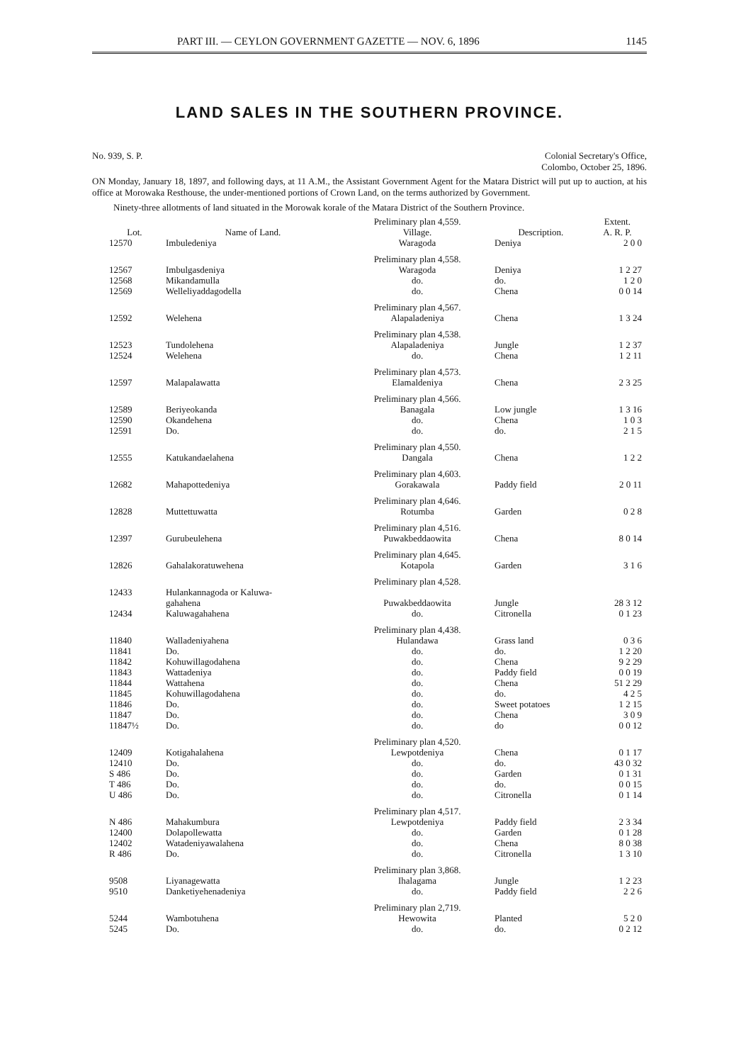PART III. — CEYLON GOVERNMENT GAZETTE — NOV. 6, 1896 1145
LAND SALES IN THE SOUTHERN PROVINCE.
No. 939, S. P. Colonial Secretary's Office,
Colombo, October 25, 1896.
ON Monday, January 18, 1897, and following days, at 11 A.M., the Assistant Government Agent for the Matara District will put up to auction, at his office at Morowaka Resthouse, the under-mentioned portions of Crown Land, on the terms authorized by Government.
Ninety-three allotments of land situated in the Morowak korale of the Matara District of the Southern Province.
| | | Preliminary plan 4,559. | | Extent. |
| --- | --- | --- | --- | --- |
| Lot. | Name of Land. | Village. | Description. | A. R. P. |
| 12570 | Imbuledeniya | Waragoda | Deniya | 2 0 0 |
| | | Preliminary plan 4,558. | | |
| 12567 | Imbulgasdeniya | Waragoda | Deniya | 1 2 27 |
| 12568 | Mikandamulla | do. | do. | 1 2 0 |
| 12569 | Welleliyaddagodella | do. | Chena | 0 0 14 |
| | | Preliminary plan 4,567. | | |
| 12592 | Welehena | Alapaladeniya | Chena | 1 3 24 |
| | | Preliminary plan 4,538. | | |
| 12523 | Tundolehena | Alapaladeniya | Jungle | 1 2 37 |
| 12524 | Welehena | do. | Chena | 1 2 11 |
| | | Preliminary plan 4,573. | | |
| 12597 | Malapalawatta | Elamaldeniya | Chena | 2 3 25 |
| | | Preliminary plan 4,566. | | |
| 12589 | Beriyeokanda | Banagala | Low jungle | 1 3 16 |
| 12590 | Okandehena | do. | Chena | 1 0 3 |
| 12591 | Do. | do. | do. | 2 1 5 |
| | | Preliminary plan 4,550. | | |
| 12555 | Katukandaelahena | Dangala | Chena | 1 2 2 |
| | | Preliminary plan 4,603. | | |
| 12682 | Mahapottedeniya | Gorakawala | Paddy field | 2 0 11 |
| | | Preliminary plan 4,646. | | |
| 12828 | Muttettuwatta | Rotumba | Garden | 0 2 8 |
| | | Preliminary plan 4,516. | | |
| 12397 | Gurubeulehena | Puwakbeddaowita | Chena | 8 0 14 |
| | | Preliminary plan 4,645. | | |
| 12826 | Gahalakoratuwehena | Kotapola | Garden | 3 1 6 |
| | | Preliminary plan 4,528. | | |
| 12433 | Hulankannagoda or Kaluwa- gahahena | Puwakbeddaowita | Jungle | 28 3 12 |
| 12434 | Kaluwagahahena | do. | Citronella | 0 1 23 |
| | | Preliminary plan 4,438. | | |
| 11840 | Walladeniyahena | Hulandawa | Grass land | 0 3 6 |
| 11841 | Do. | do. | do. | 1 2 20 |
| 11842 | Kohuwillagodahena | do. | Chena | 9 2 29 |
| 11843 | Wattadeniya | do. | Paddy field | 0 0 19 |
| 11844 | Wattahena | do. | Chena | 51 2 29 |
| 11845 | Kohuwillagodahena | do. | do. | 4 2 5 |
| 11846 | Do. | do. | Sweet potatoes | 1 2 15 |
| 11847 | Do. | do. | Chena | 3 0 9 |
| 11847½ | Do. | do. | do | 0 0 12 |
| | | Preliminary plan 4,520. | | |
| 12409 | Kotigahalahena | Lewpotdeniya | Chena | 0 1 17 |
| 12410 | Do. | do. | do. | 43 0 32 |
| S 486 | Do. | do. | Garden | 0 1 31 |
| T 486 | Do. | do. | do. | 0 0 15 |
| U 486 | Do. | do. | Citronella | 0 1 14 |
| | | Preliminary plan 4,517. | | |
| N 486 | Mahakumbura | Lewpotdeniya | Paddy field | 2 3 34 |
| 12400 | Dolapollewatta | do. | Garden | 0 1 28 |
| 12402 | Watadeniyawalahena | do. | Chena | 8 0 38 |
| R 486 | Do. | do. | Citronella | 1 3 10 |
| | | Preliminary plan 3,868. | | |
| 9508 | Liyanagewatta | Ihalagama | Jungle | 1 2 23 |
| 9510 | Danketiyehenadeniya | do. | Paddy field | 2 2 6 |
| | | Preliminary plan 2,719. | | |
| 5244 | Wambotuhena | Hewowita | Planted | 5 2 0 |
| 5245 | Do. | do. | do. | 0 2 12 |